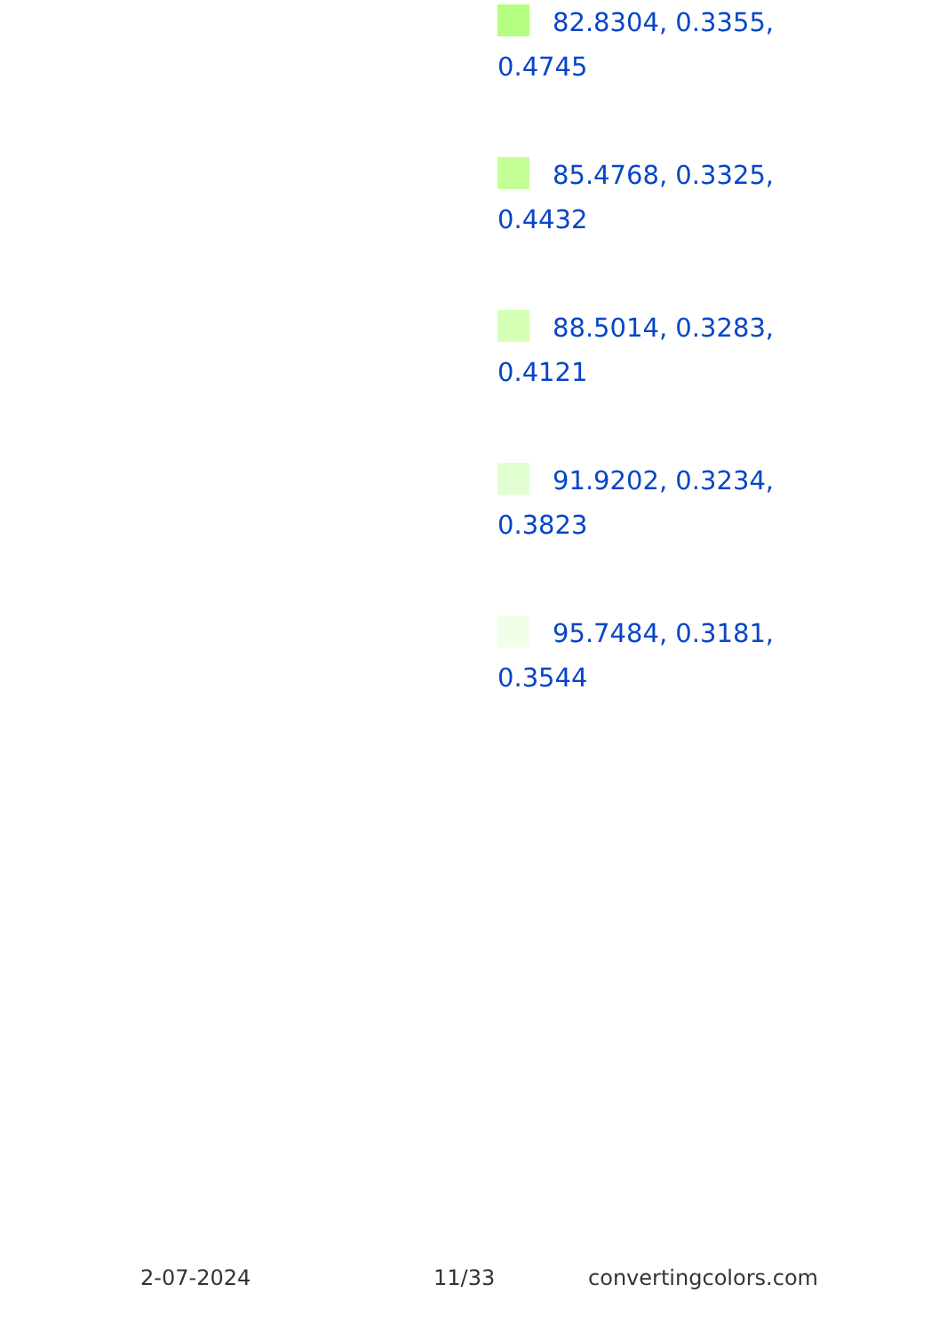82.8304, 0.3355, 0.4745
85.4768, 0.3325, 0.4432
88.5014, 0.3283, 0.4121
91.9202, 0.3234, 0.3823
95.7484, 0.3181, 0.3544
2-07-2024 11/33 convertingcolors.com